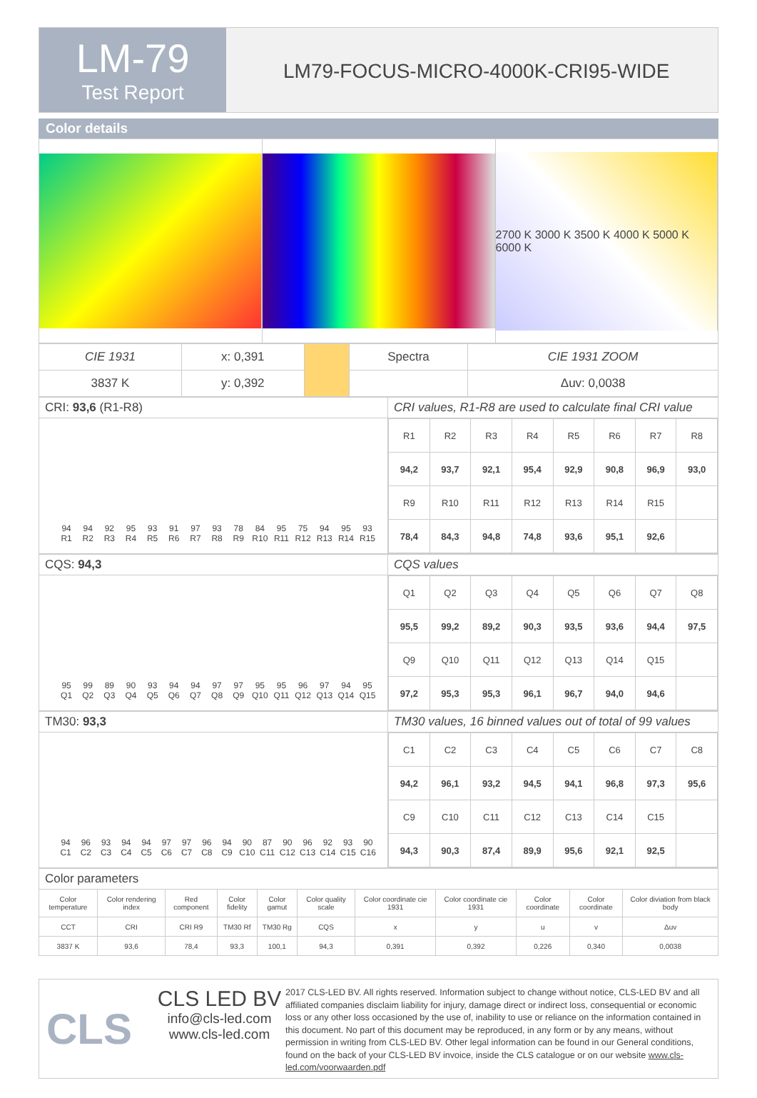LM-79
Test Report
LM79-FOCUS-MICRO-4000K-CRI95-WIDE
Color details
2700 K 3000 K 3500 K 4000 K 5000 K 6000 K
| CIE 1931 | x: 0,391 | | Spectra | CIE 1931 ZOOM |
| 3837 K | y: 0,392 | | | Δuv: 0,0038 |
CRI: 93,6 (R1-R8)
94 R1 94 R2 92 R3 95 R4 93 R5 91 R6 97 R7 93 R8 78 R9 84 R10 95 R11 75 R12 94 R13 95 R14 93 R15
CRI values, R1-R8 are used to calculate final CRI value
| R1 | R2 | R3 | R4 | R5 | R6 | R7 | R8 |
| 94,2 | 93,7 | 92,1 | 95,4 | 92,9 | 90,8 | 96,9 | 93,0 |
| R9 | R10 | R11 | R12 | R13 | R14 | R15 | |
| 78,4 | 84,3 | 94,8 | 74,8 | 93,6 | 95,1 | 92,6 | |
CQS: 94,3
95 Q1 99 Q2 89 Q3 90 Q4 93 Q5 94 Q6 94 Q7 97 Q8 97 Q9 95 Q10 95 Q11 96 Q12 97 Q13 94 Q14 95 Q15
CQS values
| Q1 | Q2 | Q3 | Q4 | Q5 | Q6 | Q7 | Q8 |
| 95,5 | 99,2 | 89,2 | 90,3 | 93,5 | 93,6 | 94,4 | 97,5 |
| Q9 | Q10 | Q11 | Q12 | Q13 | Q14 | Q15 | |
| 97,2 | 95,3 | 95,3 | 96,1 | 96,7 | 94,0 | 94,6 | |
TM30: 93,3
94 C1 96 C2 93 C3 94 C4 94 C5 97 C6 97 C7 96 C8 94 C9 90 C10 87 C11 90 C12 96 C13 92 C14 93 C15 90 C16
TM30 values, 16 binned values out of total of 99 values
| C1 | C2 | C3 | C4 | C5 | C6 | C7 | C8 |
| 94,2 | 96,1 | 93,2 | 94,5 | 94,1 | 96,8 | 97,3 | 95,6 |
| C9 | C10 | C11 | C12 | C13 | C14 | C15 | |
| 94,3 | 90,3 | 87,4 | 89,9 | 95,6 | 92,1 | 92,5 | |
Color parameters
| Color temperature | Color rendering index | Red component | Color fidelity | Color gamut | Color quality scale | Color coordinate cie 1931 | Color coordinate cie 1931 | Color coordinate | Color coordinate | Color diviation from black body |
| CCT | CRI | CRI R9 | TM30 Rf | TM30 Rg | CQS | x | y | u | v | Δuv |
| 3837 K | 93,6 | 78,4 | 93,3 | 100,1 | 94,3 | 0,391 | 0,392 | 0,226 | 0,340 | 0,0038 |
CLS
CLS LED BV
info@cls-led.com
www.cls-led.com
2017 CLS-LED BV. All rights reserved. Information subject to change without notice, CLS-LED BV and all affiliated companies disclaim liability for injury, damage direct or indirect loss, consequential or economic loss or any other loss occasioned by the use of, inability to use or reliance on the information contained in this document. No part of this document may be reproduced, in any form or by any means, without permission in writing from CLS-LED BV. Other legal information can be found in our General conditions, found on the back of your CLS-LED BV invoice, inside the CLS catalogue or on our website www.cls-led.com/voorwaarden.pdf